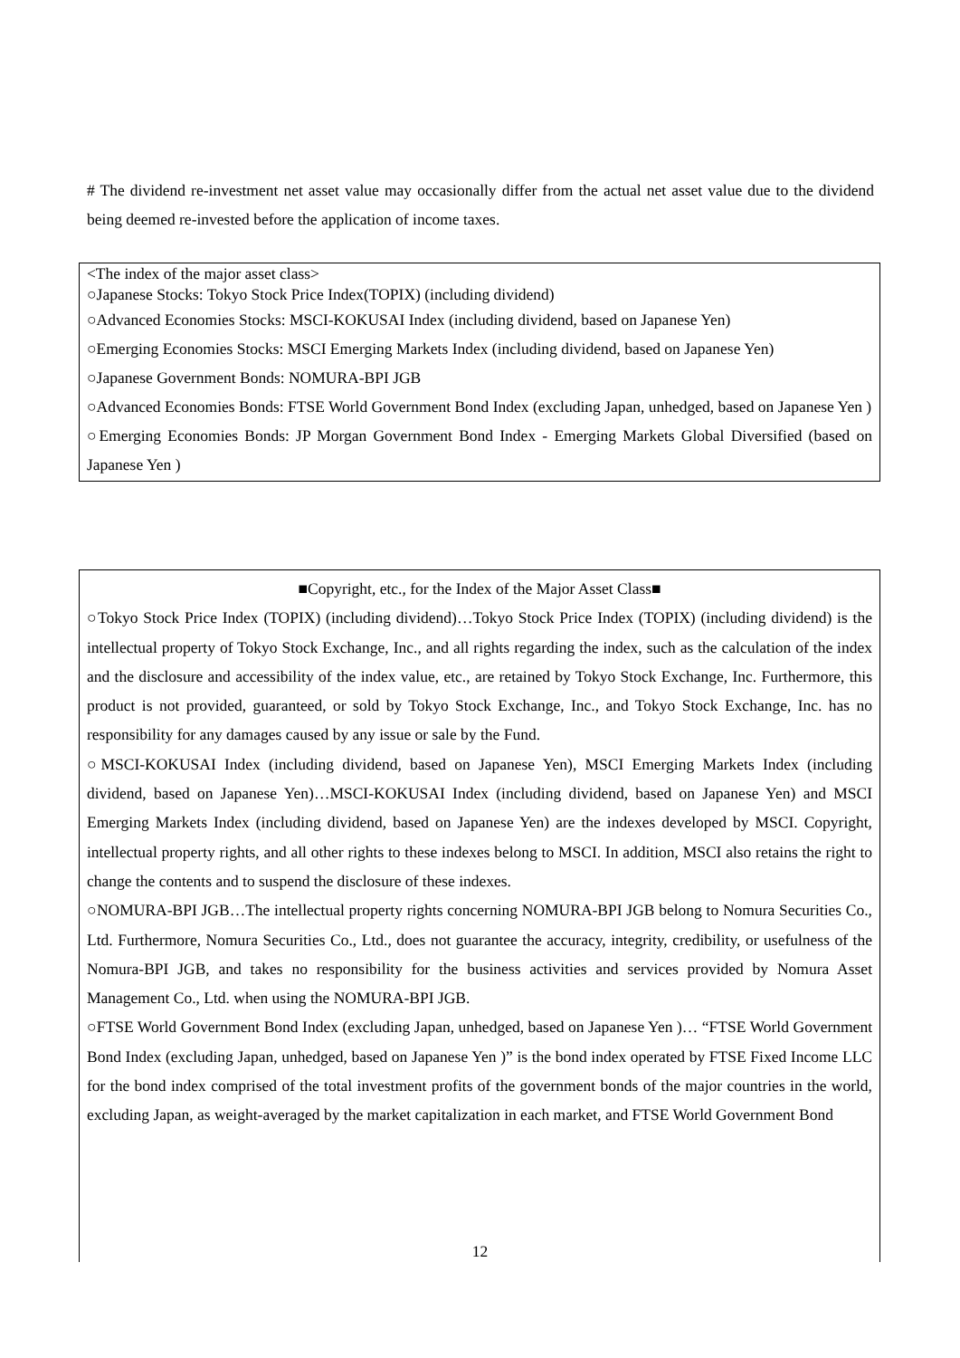# The dividend re-investment net asset value may occasionally differ from the actual net asset value due to the dividend being deemed re-invested before the application of income taxes.
<The index of the major asset class>
○Japanese Stocks: Tokyo Stock Price Index(TOPIX) (including dividend)
○Advanced Economies Stocks: MSCI-KOKUSAI Index (including dividend, based on Japanese Yen)
○Emerging Economies Stocks: MSCI Emerging Markets Index (including dividend, based on Japanese Yen)
○Japanese Government Bonds: NOMURA-BPI JGB
○Advanced Economies Bonds: FTSE World Government Bond Index (excluding Japan, unhedged, based on Japanese Yen )
○Emerging Economies Bonds: JP Morgan Government Bond Index - Emerging Markets Global Diversified (based on Japanese Yen )
■Copyright, etc., for the Index of the Major Asset Class■
○Tokyo Stock Price Index (TOPIX) (including dividend)…Tokyo Stock Price Index (TOPIX) (including dividend) is the intellectual property of Tokyo Stock Exchange, Inc., and all rights regarding the index, such as the calculation of the index and the disclosure and accessibility of the index value, etc., are retained by Tokyo Stock Exchange, Inc. Furthermore, this product is not provided, guaranteed, or sold by Tokyo Stock Exchange, Inc., and Tokyo Stock Exchange, Inc. has no responsibility for any damages caused by any issue or sale by the Fund.
○MSCI-KOKUSAI Index (including dividend, based on Japanese Yen), MSCI Emerging Markets Index (including dividend, based on Japanese Yen)…MSCI-KOKUSAI Index (including dividend, based on Japanese Yen) and MSCI Emerging Markets Index (including dividend, based on Japanese Yen) are the indexes developed by MSCI. Copyright, intellectual property rights, and all other rights to these indexes belong to MSCI. In addition, MSCI also retains the right to change the contents and to suspend the disclosure of these indexes.
○NOMURA-BPI JGB…The intellectual property rights concerning NOMURA-BPI JGB belong to Nomura Securities Co., Ltd. Furthermore, Nomura Securities Co., Ltd., does not guarantee the accuracy, integrity, credibility, or usefulness of the Nomura-BPI JGB, and takes no responsibility for the business activities and services provided by Nomura Asset Management Co., Ltd. when using the NOMURA-BPI JGB.
○FTSE World Government Bond Index (excluding Japan, unhedged, based on Japanese Yen )… “FTSE World Government Bond Index (excluding Japan, unhedged, based on Japanese Yen )” is the bond index operated by FTSE Fixed Income LLC for the bond index comprised of the total investment profits of the government bonds of the major countries in the world, excluding Japan, as weight-averaged by the market capitalization in each market, and FTSE World Government Bond
12